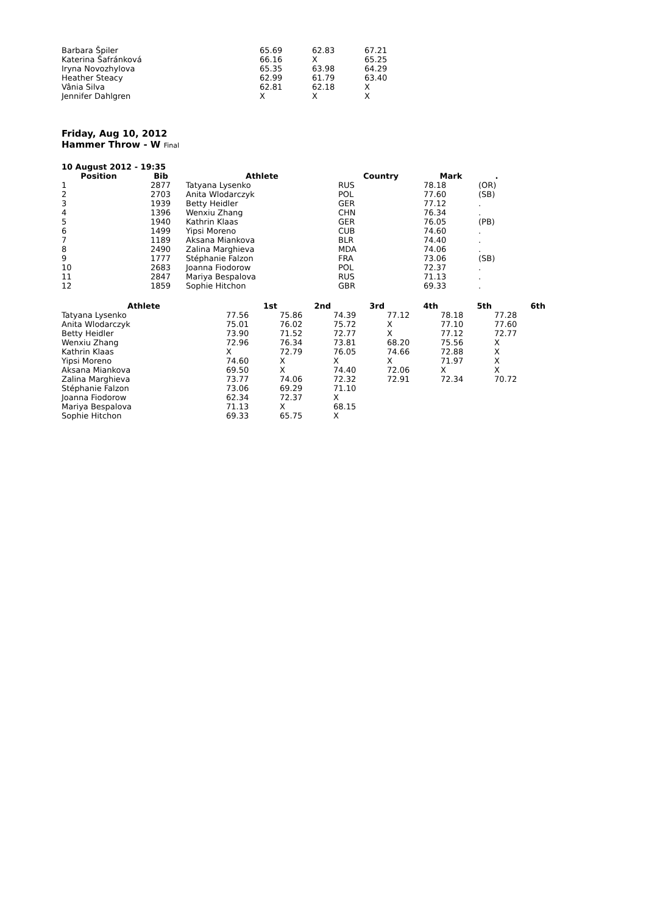| Barbara Špiler | 65.69 | 62.83 | 67.21 |
| Katerina Šafránková | 66.16 | X | 65.25 |
| Iryna Novozhylova | 65.35 | 63.98 | 64.29 |
| Heather Steacy | 62.99 | 61.79 | 63.40 |
| Vânia Silva | 62.81 | 62.18 | X |
| Jennifer Dahlgren | X | X | X |
Friday, Aug 10, 2012
Hammer Throw - W Final
10 August 2012 - 19:35
| Position | Bib | Athlete | Country | Mark | . |
| --- | --- | --- | --- | --- | --- |
| 1 | 2877 | Tatyana Lysenko | RUS | 78.18 | (OR) |
| 2 | 2703 | Anita Wlodarczyk | POL | 77.60 | (SB) |
| 3 | 1939 | Betty Heidler | GER | 77.12 | . |
| 4 | 1396 | Wenxiu Zhang | CHN | 76.34 | . |
| 5 | 1940 | Kathrin Klaas | GER | 76.05 | (PB) |
| 6 | 1499 | Yipsi Moreno | CUB | 74.60 | . |
| 7 | 1189 | Aksana Miankova | BLR | 74.40 | . |
| 8 | 2490 | Zalina Marghieva | MDA | 74.06 | . |
| 9 | 1777 | Stéphanie Falzon | FRA | 73.06 | (SB) |
| 10 | 2683 | Joanna Fiodorow | POL | 72.37 | . |
| 11 | 2847 | Mariya Bespalova | RUS | 71.13 | . |
| 12 | 1859 | Sophie Hitchon | GBR | 69.33 | . |
| Athlete | 1st | 2nd | 3rd | 4th | 5th | 6th |
| --- | --- | --- | --- | --- | --- | --- |
| Tatyana Lysenko | 77.56 | 75.86 | 74.39 | 77.12 | 78.18 | 77.28 |
| Anita Wlodarczyk | 75.01 | 76.02 | 75.72 | X | 77.10 | 77.60 |
| Betty Heidler | 73.90 | 71.52 | 72.77 | X | 77.12 | 72.77 |
| Wenxiu Zhang | 72.96 | 76.34 | 73.81 | 68.20 | 75.56 | X |
| Kathrin Klaas | X | 72.79 | 76.05 | 74.66 | 72.88 | X |
| Yipsi Moreno | 74.60 | X | X | X | 71.97 | X |
| Aksana Miankova | 69.50 | X | 74.40 | 72.06 | X | X |
| Zalina Marghieva | 73.77 | 74.06 | 72.32 | 72.91 | 72.34 | 70.72 |
| Stéphanie Falzon | 73.06 | 69.29 | 71.10 | | | |
| Joanna Fiodorow | 62.34 | 72.37 | X | | | |
| Mariya Bespalova | 71.13 | X | 68.15 | | | |
| Sophie Hitchon | 69.33 | 65.75 | X | | | |